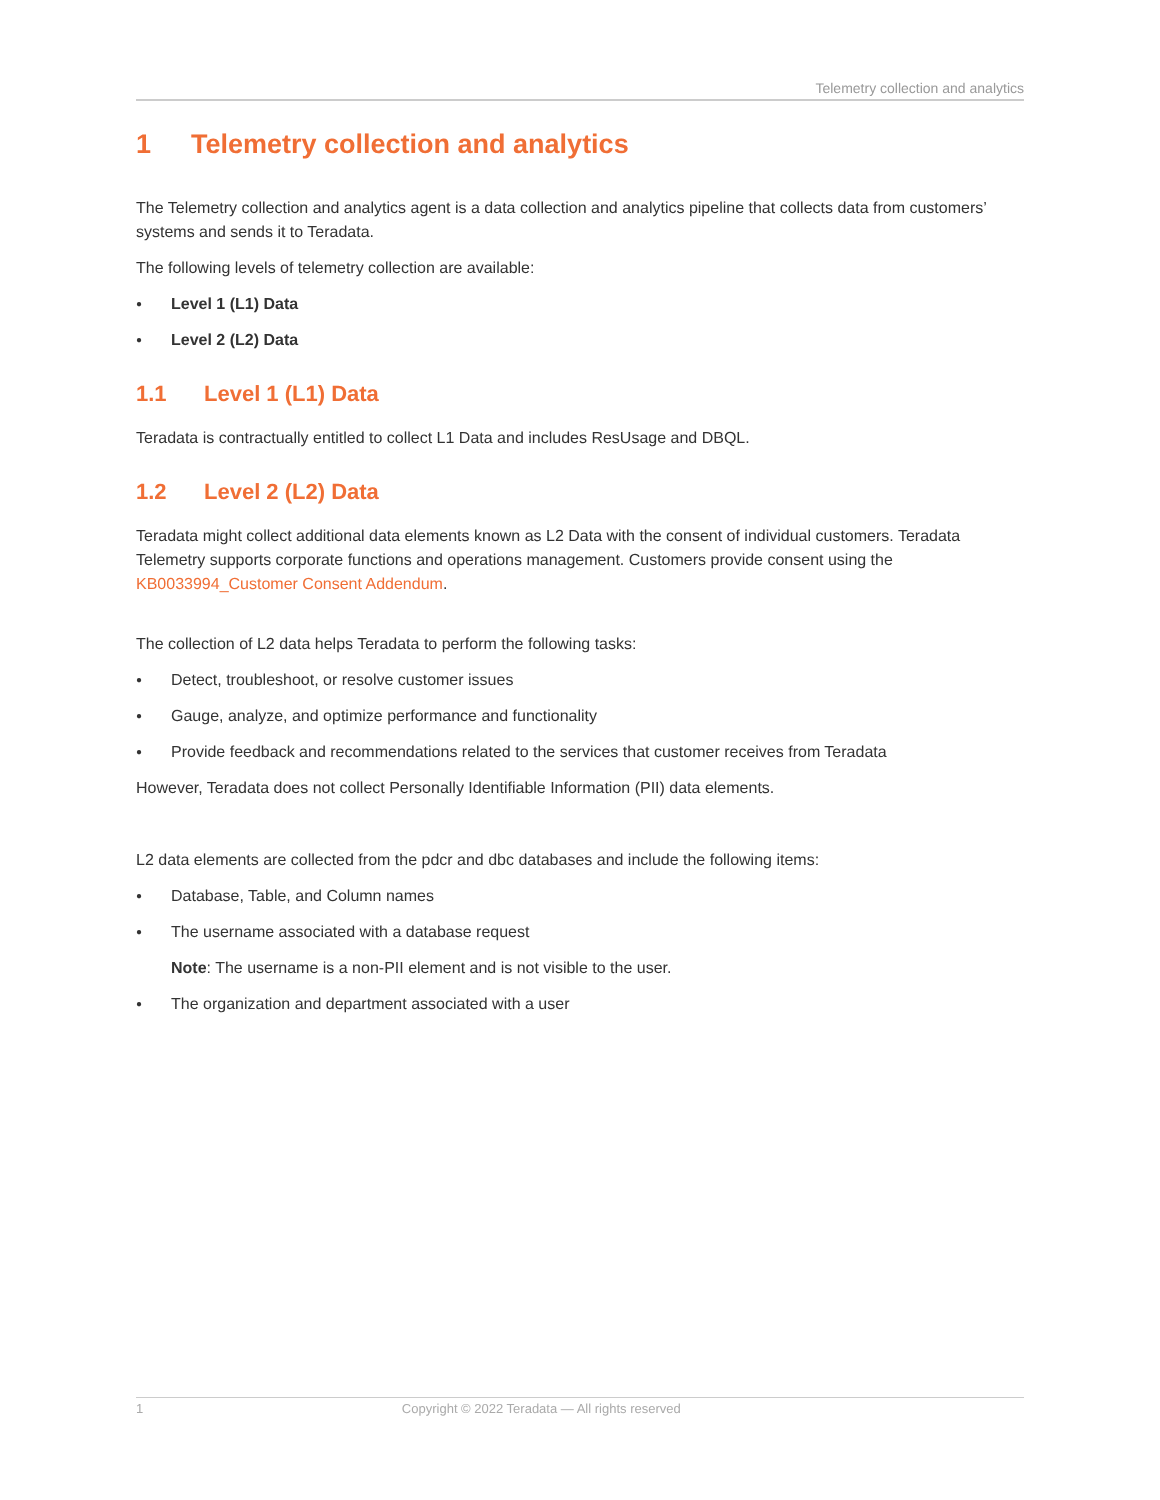Telemetry collection and analytics
1 Telemetry collection and analytics
The Telemetry collection and analytics agent is a data collection and analytics pipeline that collects data from customers’ systems and sends it to Teradata.
The following levels of telemetry collection are available:
● Level 1 (L1) Data
● Level 2 (L2) Data
1.1 Level 1 (L1) Data
Teradata is contractually entitled to collect L1 Data and includes ResUsage and DBQL.
1.2 Level 2 (L2) Data
Teradata might collect additional data elements known as L2 Data with the consent of individual customers. Teradata Telemetry supports corporate functions and operations management. Customers provide consent using the KB0033994_Customer Consent Addendum.
The collection of L2 data helps Teradata to perform the following tasks:
● Detect, troubleshoot, or resolve customer issues
● Gauge, analyze, and optimize performance and functionality
● Provide feedback and recommendations related to the services that customer receives from Teradata
However, Teradata does not collect Personally Identifiable Information (PII) data elements.
L2 data elements are collected from the pdcr and dbc databases and include the following items:
● Database, Table, and Column names
● The username associated with a database request
Note: The username is a non-PII element and is not visible to the user.
● The organization and department associated with a user
1 Copyright © 2022 Teradata — All rights reserved